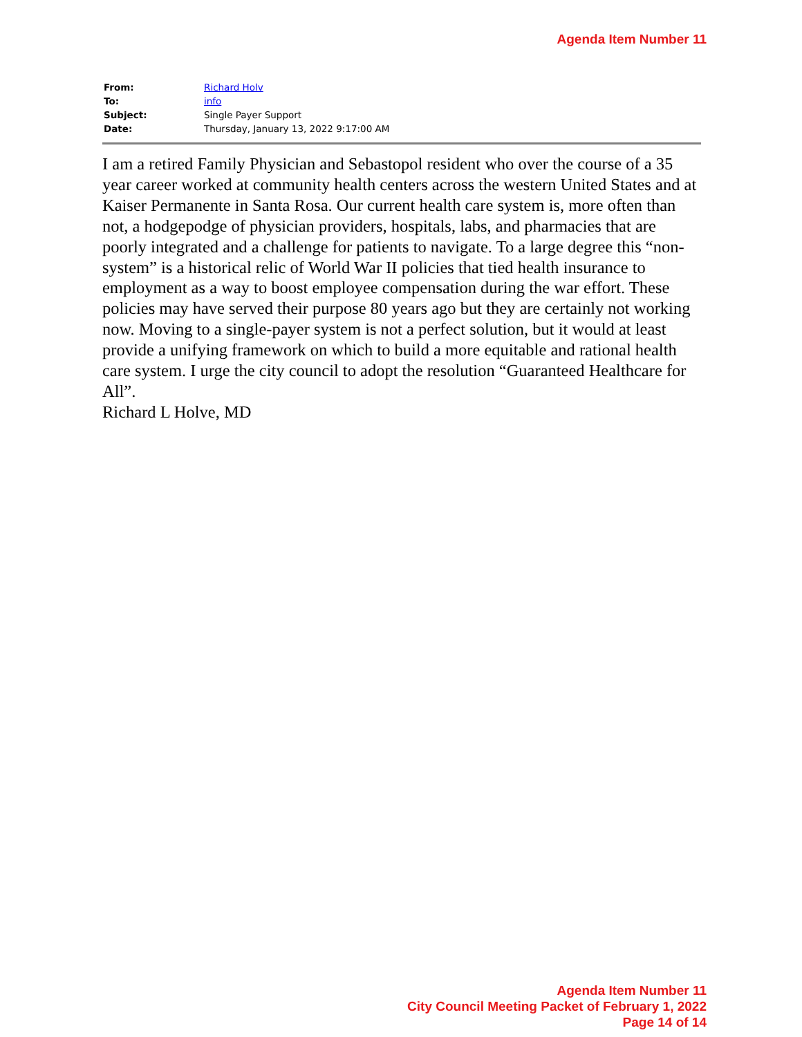Agenda Item Number 11
| From: | Richard Holv |
| To: | info |
| Subject: | Single Payer Support |
| Date: | Thursday, January 13, 2022 9:17:00 AM |
I am a retired Family Physician and Sebastopol resident who over the course of a 35 year career worked at community health centers across the western United States and at Kaiser Permanente in Santa Rosa. Our current health care system is, more often than not, a hodgepodge of physician providers, hospitals, labs, and pharmacies that are poorly integrated and a challenge for patients to navigate. To a large degree this “non-system” is a historical relic of World War II policies that tied health insurance to employment as a way to boost employee compensation during the war effort. These policies may have served their purpose 80 years ago but they are certainly not working now. Moving to a single-payer system is not a perfect solution, but it would at least provide a unifying framework on which to build a more equitable and rational health care system. I urge the city council to adopt the resolution “Guaranteed Healthcare for All”.
Richard L Holve, MD
Agenda Item Number 11
City Council Meeting Packet of February 1, 2022
Page 14 of 14